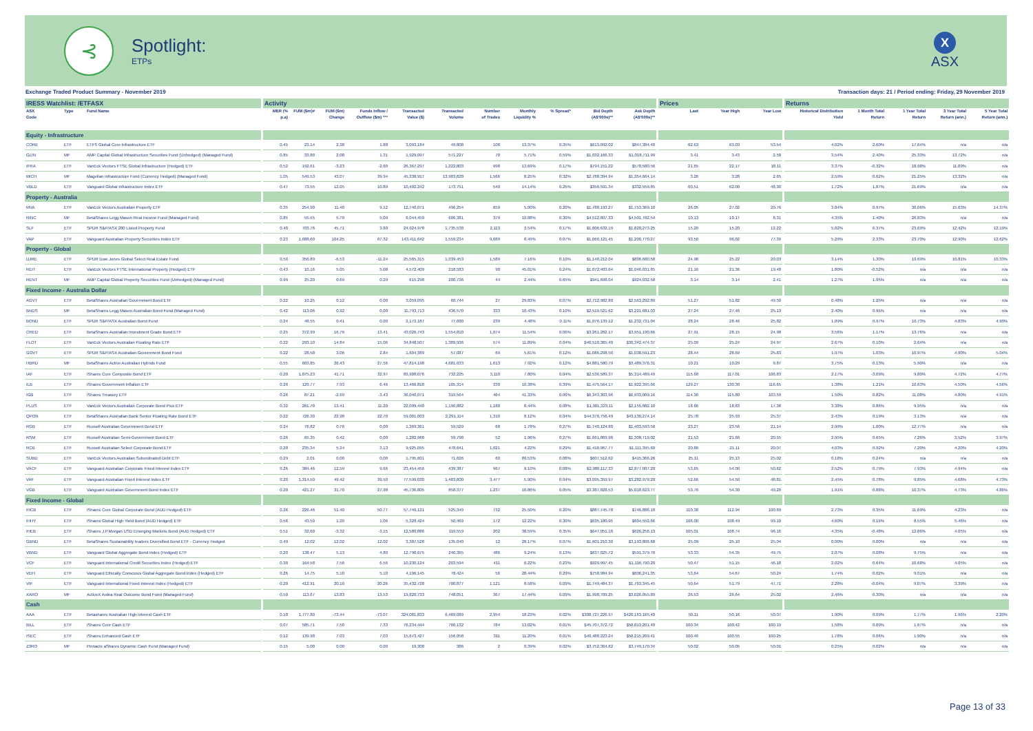⊰
Spotlight:
ETPs
X
ASX
Exchange Traded Product Summary - November 2019 Transaction days: 21 / Period ending: Friday, 29 November 2019
| IRESS Watchlist: /ETFASX | | | | Activity | | | | | | | | | | | | Prices | | | | Returns | | | | |
| --- | --- | --- | --- | --- | --- | --- | --- | --- | --- | --- | --- | --- | --- | --- | --- | --- | --- | --- | --- | --- | --- | --- | --- | --- |
| ASX Code | Type | Fund Name | | MER (% p.a) | FUM ($m)# | FUM ($m) Change | Funds Inflow / Outflow ($m) *** | Transacted Value ($) | Transacted Volume | Number of Trades | Monthly Liquidity % | % Spread* | Bid Depth (A$'000s)** | Ask Depth (A$'000s)** | | Last | Year High | Year Low | | Historical Distribution Yield | 1 Month Total Return | 1 Year Total Return | 3 Year Total Return (ann.) | 5 Year Total Return (ann.) |
| Equity - Infrastructure | | | | | | | | | | | | | | | | | | | | | | | | |
| CORE | ETF | ETFS Global Core Infrastructure ETF | | 0.45 | 23.14 | 2.38 | 1.88 | 3,093,184 | 49,808 | 108 | 13.37% | 0.35% | $613,092.02 | $847,384.48 | | 62.63 | 63.03 | 53.54 | | 4.02% | 2.60% | 17.64% | n/a | n/a |
| GLIN | MF | AMP Capital Global Infrastructure Securities Fund (Unhedged) (Managed Fund) | | 0.85 | 33.80 | 2.08 | 1.31 | 1,929,097 | 571,227 | 70 | 5.71% | 0.59% | $1,032,166.33 | $1,018,711.99 | | 3.41 | 3.43 | 2.58 | | 3.54% | 2.40% | 25.33% | 13.72% | n/a |
| IFRA | ETF | VanEck Vectors FTSE Global Infrastructure (Hedged) ETF | | 0.52 | 192.61 | -3.23 | -2.60 | 26,367,297 | 1,222,803 | 998 | 13.69% | 0.17% | $794,151.22 | $578,580.56 | | 21.65 | 22.17 | 18.11 | | 3.37% | -0.32% | 18.98% | 11.09% | n/a |
| MICH | MF | Magellan Infrastructure Fund (Currency Hedged) (Managed Fund) | | 1.05 | 549.53 | 43.07 | 39.94 | 45,338,917 | 13,983,628 | 1,566 | 8.25% | 0.32% | $2,788,394.94 | $1,354,664.14 | | 3.26 | 3.28 | 2.65 | | 2.59% | 0.62% | 21.25% | 13.32% | n/a |
| VBLD | ETF | Vanguard Global Infrastructure Index ETF | | 0.47 | 73.55 | 12.05 | 10.89 | 10,402,242 | 173,751 | 540 | 14.14% | 0.25% | $350,591.34 | $332,559.85 | | 60.51 | 62.00 | 48.30 | | 1.72% | 1.87% | 21.69% | n/a | n/a |
| Property - Australia | | | | | | | | | | | | | | | | | | | | | | | | |
| MVA | ETF | VanEck Vectors Australian Property ETF | | 0.35 | 254.90 | 11.48 | 9.12 | 12,740,071 | 496,254 | 659 | 5.00% | 0.20% | $1,788,193.27 | $1,753,369.10 | | 26.05 | 27.02 | 20.76 | | 3.84% | 0.97% | 30.06% | 15.63% | 14.37% |
| RINC | MF | BetaShares Legg Mason Real Income Fund (Managed Fund) | | 0.85 | 55.55 | 5.79 | 5.09 | 6,044,459 | 606,381 | 379 | 10.88% | 0.30% | $4,512,807.33 | $4,501,762.54 | | 10.13 | 10.17 | 8.31 | | 4.35% | 1.40% | 26.83% | n/a | n/a |
| SLF | ETF | SPDR S&P/ASX 200 Listed Property Fund | | 0.40 | 703.76 | 45.71 | 3.80 | 24,924,970 | 1,735,538 | 2,113 | 3.54% | 0.17% | $1,606,632.19 | $1,820,273.25 | | 15.20 | 15.20 | 12.22 | | 5.82% | 6.37% | 23.69% | 12.42% | 12.19% |
| VAP | ETF | Vanguard Australian Property Securities Index ETF | | 0.23 | 1,688.60 | 104.25 | 67.32 | 143,411,642 | 1,559,234 | 9,689 | 8.49% | 0.07% | $1,060,121.45 | $1,200,770.27 | | 93.50 | 96.02 | 77.39 | | 5.29% | 2.33% | 23.70% | 12.90% | 12.62% |
| Property - Global | | | | | | | | | | | | | | | | | | | | | | | | |
| DJRE | ETF | SPDR Dow Jones Global Select Real Estate Fund | | 0.50 | 356.89 | -6.53 | -11.24 | 25,565,315 | 1,039,453 | 1,589 | 7.16% | 0.10% | $1,148,212.04 | $836,680.58 | | 24.98 | 25.22 | 20.03 | | 3.14% | 1.30% | 19.69% | 10.81% | 10.33% |
| REIT | ETF | VanEck Vectors FTSE International Property (Hedged) ETF | | 0.43 | 10.16 | 5.05 | 5.08 | 4,572,409 | 218,583 | 90 | 45.01% | 0.24% | $1,072,403.64 | $1,046,031.85 | | 21.16 | 21.36 | 19.48 | | 1.80% | -0.52% | n/a | n/a | n/a |
| RENT | MF | AMP Capital Global Property Securities Fund (Unhedged) (Managed Fund) | | 0.99 | 25.20 | 0.69 | 0.29 | 615,298 | 200,736 | 44 | 2.44% | 0.65% | $941,698.04 | $924,032.58 | | 3.14 | 3.14 | 2.41 | | 1.27% | 1.95% | n/a | n/a | n/a |
| Fixed Income - Australia Dollar | | | | | | | | | | | | | | | | | | | | | | | | |
| AGVT | ETF | BetaShares Australian Government Bond ETF | | 0.22 | 10.25 | 0.12 | 0.00 | 3,059,095 | 60,744 | 27 | 29.83% | 0.07% | $2,712,982.80 | $2,563,292.89 | | 51.27 | 51.82 | 49.50 | | 0.48% | 1.25% | n/a | n/a | n/a |
| BNDS | MF | BetaShares Legg Mason Australian Bond Fund (Managed Fund) | | 0.42 | 113.06 | 0.92 | 0.00 | 11,793,713 | 436,570 | 333 | 10.43% | 0.10% | $2,519,521.62 | $3,221,681.03 | | 27.24 | 27.46 | 25.13 | | 2.40% | 0.95% | n/a | n/a | n/a |
| BOND | ETF | SPDR S&P/ASX Australian Bond Fund | | 0.24 | 48.55 | 0.41 | 0.00 | 2,173,187 | 77,680 | 239 | 4.48% | 0.11% | $1,076,139.12 | $1,232,731.04 | | 28.24 | 28.46 | 25.82 | | 1.89% | 0.97% | 10.73% | 4.83% | 4.90% |
| CRED | ETF | BetaShares Australian Investment Grade Bond ETF | | 0.25 | 372.99 | 16.76 | 13.41 | 43,026,743 | 1,554,810 | 1,074 | 11.54% | 0.06% | $3,261,262.17 | $3,951,190.66 | | 27.91 | 28.15 | 24.98 | | 3.56% | 1.17% | 13.76% | n/a | n/a |
| FLOT | ETF | VanEck Vectors Australian Floating Rate ETF | | 0.22 | 293.10 | 14.84 | 15.06 | 34,848,507 | 1,389,936 | 574 | 11.89% | 0.04% | $40,510,365.40 | $30,342,474.37 | | 25.09 | 25.24 | 24.97 | | 2.67% | 0.10% | 2.64% | n/a | n/a |
| GOVT | ETF | SPDR S&P/ASX Australian Government Bond Fund | | 0.22 | 28.58 | 3.06 | 2.84 | 1,604,389 | 57,087 | 69 | 5.61% | 0.12% | $1,086,298.50 | $1,038,591.23 | | 28.44 | 28.69 | 25.83 | | 1.97% | 1.03% | 10.97% | 4.90% | 5.04% |
| HBRD | MF | BetaShares Active Australian Hybrids Fund | | 0.55 | 603.85 | 26.43 | 27.56 | 47,814,198 | 4,681,633 | 1,613 | 7.92% | 0.12% | $4,881,580.79 | $3,489,376.31 | | 10.21 | 10.29 | 9.87 | | 3.75% | 0.13% | 5.90% | n/a | n/a |
| IAF | ETF | iShares Core Composite Bond ETF | | 0.20 | 1,075.23 | 41.71 | 32.97 | 83,908,076 | 732,225 | 3,110 | 7.80% | 0.04% | $2,536,589.37 | $5,314,489.49 | | 115.68 | 117.01 | 106.83 | | 2.17% | -3.09% | 9.80% | 4.72% | 4.77% |
| ILB | ETF | iShares Government Inflation ETF | | 0.26 | 129.77 | 7.93 | 6.46 | 13,466,818 | 105,314 | 330 | 10.38% | 0.39% | $1,475,564.17 | $1,922,395.66 | | 129.27 | 130.30 | 116.65 | | 1.38% | 1.21% | 10.63% | 4.50% | 4.56% |
| IGB | ETF | iShares Treasury ETF | | 0.26 | 87.21 | -2.69 | -3.43 | 36,040,071 | 319,564 | 464 | 41.33% | 0.06% | $6,343,303.96 | $6,933,009.16 | | 114.30 | 115.80 | 103.59 | | 1.50% | 0.82% | 11.08% | 4.80% | 4.91% |
| PLUS | ETF | VanEck Vectors Australian Corporate Bond Plus ETF | | 0.32 | 261.70 | 13.41 | 11.20 | 22,099,440 | 1,190,882 | 1,180 | 8.44% | 0.08% | $1,901,323.11 | $2,155,882.10 | | 18.66 | 18.83 | 17.38 | | 3.38% | 0.86% | 9.95% | n/a | n/a |
| QPON | ETF | BetaShares Australian Bank Senior Floating Rate Bond ETF | | 0.22 | 726.30 | 22.98 | 22.70 | 59,001,003 | 2,291,114 | 1,310 | 8.12% | 0.04% | $44,376,756.49 | $43,130,274.14 | | 25.78 | 25.93 | 25.37 | | 2.43% | 0.19% | 3.13% | n/a | n/a |
| RGB | ETF | Russell Australian Government Bond ETF | | 0.24 | 76.82 | 0.76 | 0.00 | 1,369,361 | 59,529 | 68 | 1.78% | 0.27% | $1,740,124.80 | $1,403,593.50 | | 23.27 | 23.56 | 21.14 | | 2.99% | 1.00% | 12.77% | n/a | n/a |
| RSM | ETF | Russell Australian Semi-Government Bond ETF | | 0.26 | 65.35 | 0.42 | 0.00 | 1,282,960 | 59,798 | 52 | 1.96% | 0.27% | $1,661,869.98 | $1,308,719.02 | | 21.53 | 21.68 | 20.55 | | 2.95% | 0.65% | 7.26% | 3.52% | 3.97% |
| RCB | ETF | Russell Australian Select Corporate Bond ETF | | 0.28 | 235.34 | 5.24 | 3.13 | 9,925,095 | 478,641 | 1,021 | 4.22% | 0.29% | $1,410,967.77 | $1,111,395.60 | | 20.86 | 21.11 | 20.07 | | 4.03% | 0.92% | 7.20% | 4.20% | 4.20% |
| SUBD | ETF | VanEck Vectors Australian Subordinated Debt ETF | | 0.29 | 2.01 | 0.00 | 0.00 | 1,795,601 | 71,626 | 60 | 89.53% | 0.08% | $607,512.62 | $415,366.26 | | 25.11 | 25.13 | 25.02 | | 0.18% | 0.24% | n/a | n/a | n/a |
| VACF | ETF | Vanguard Australian Corporate Fixed Interest Index ETF | | 0.26 | 384.46 | 12.59 | 9.66 | 23,454,456 | 439,387 | 967 | 6.10% | 0.08% | $2,980,117.33 | $2,877,007.20 | | 53.65 | 54.00 | 50.62 | | 2.52% | 0.79% | 7.93% | 4.94% | n/a |
| VAF | ETF | Vanguard Australian Fixed Interest Index ETF | | 0.20 | 1,314.50 | 49.42 | 39.50 | 77,599,030 | 1,483,600 | 3,477 | 5.90% | 0.04% | $3,095,359.97 | $3,282,979.20 | | 52.66 | 54.50 | 48.81 | | 2.45% | 0.78% | 9.85% | 4.68% | 4.73% |
| VGB | ETF | Vanguard Australian Government Bond Index ETF | | 0.20 | 421.27 | 31.70 | 27.98 | 45,736,805 | 858,377 | 1,237 | 10.86% | 0.05% | $3,387,828.53 | $5,018,623.77 | | 53.76 | 54.30 | 49.20 | | 1.91% | 0.88% | 10.37% | 4.73% | 4.86% |
| Fixed Income - Global | | | | | | | | | | | | | | | | | | | | | | | | |
| IHCB | ETF | iShares Core Global Corporate Bond (AUD Hedged) ETF | | 0.26 | 226.46 | 51.40 | 50.77 | 57,749,121 | 525,349 | 732 | 25.50% | 0.20% | $887,745.78 | $746,886.18 | | 110.38 | 112.94 | 100.69 | | 2.73% | 0.35% | 11.69% | 4.23% | n/a |
| IHHY | ETF | iShares Global High Yield Bond (AUD Hedged) ETF | | 0.56 | 43.59 | 1.20 | 1.06 | 5,328,424 | 50,469 | 172 | 12.22% | 0.30% | $635,180.95 | $604,552.66 | | 106.00 | 108.49 | 99.10 | | 4.60% | 0.16% | 8.55% | 5.46% | n/a |
| IHEB | ETF | iShares J.P.Morgan USD Emerging Markets Bond (AUD Hedged) ETF | | 0.51 | 32.60 | -3.32 | -3.15 | 12,580,886 | 119,559 | 202 | 38.59% | 0.35% | $647,051.18 | $626,256.13 | | 105.01 | 108.74 | 96.16 | | 4.35% | -0.48% | 12.86% | 4.05% | n/a |
| GBND | ETF | BetaShares Sustainability leaders Diversified Bond ETF - Currency Hedged | | 0.49 | 12.02 | 12.02 | 12.02 | 3,387,528 | 135,040 | 12 | 28.17% | 0.07% | $1,601,210.30 | $3,193,806.68 | | 25.09 | 25.10 | 25.04 | | 0.00% | 0.00% | n/a | n/a | n/a |
| VBND | ETF | Vanguard Global Aggregate Bond Index (Hedged) ETF | | 0.20 | 138.47 | 5.13 | 4.80 | 12,790,675 | 240,365 | 486 | 9.24% | 0.13% | $637,025.72 | $591,379.70 | | 53.33 | 54.35 | 49.75 | | 2.07% | 0.08% | 9.75% | n/a | n/a |
| VCF | ETF | Vanguard International Credit Securities Index (Hedged) ETF | | 0.30 | 164.58 | 7.56 | 6.56 | 10,230,124 | 203,594 | 411 | 6.22% | 0.23% | $929,997.45 | $1,116,790.20 | | 50.47 | 51.15 | 46.18 | | 2.02% | 0.64% | 10.68% | 4.05% | n/a |
| VEFI | ETF | Vanguard Ethically Conscious Global Aggregate Bond Index (Hedged) ETF | | 0.26 | 14.75 | 5.10 | 5.10 | 4,196,145 | 78,424 | 56 | 28.44% | 0.29% | $758,984.94 | $606,241.35 | | 53.64 | 54.67 | 50.24 | | 1.74% | 0.02% | 9.01% | n/a | n/a |
| VIF | ETF | Vanguard International Fixed Interest Index (Hedged) ETF | | 0.20 | 412.91 | 20.10 | 20.26 | 35,432,728 | 700,877 | 1,121 | 8.58% | 0.09% | $1,749,484.37 | $1,763,345.45 | | 50.64 | 51.79 | 47.71 | | 2.28% | -0.04% | 9.07% | 3.39% | n/a |
| XARO | MF | ActiveX Ardea Real Outcome Bond Fund (Managed Fund) | | 0.50 | 113.67 | 13.83 | 13.53 | 19,820,733 | 748,051 | 367 | 17.44% | 0.09% | $1,998,709.25 | $3,026,055.89 | | 26.53 | 26.64 | 25.02 | | 2.46% | 0.30% | n/a | n/a | n/a |
| Cash | | | | | | | | | | | | | | | | | | | | | | | | |
| AAA | ETF | Betashares Australian High Interest Cash ETF | | 0.18 | 1,777.80 | -73.44 | -73.07 | 324,081,833 | 6,469,089 | 2,954 | 18.23% | 0.02% | $308,727,226.97 | $420,163,165.40 | | 50.11 | 50.16 | 50.07 | | 1.90% | 0.09% | 1.77% | 1.96% | 2.20% |
| BILL | ETF | iShares Core Cash ETF | | 0.07 | 585.71 | 7.50 | 7.33 | 76,234,444 | 760,132 | 784 | 13.02% | 0.01% | $45,707,372.72 | $50,813,201.40 | | 100.34 | 100.42 | 100.19 | | 1.58% | 0.09% | 1.67% | n/a | n/a |
| ISEC | ETF | iShares Enhanced Cash ETF | | 0.12 | 139.98 | 7.03 | 7.03 | 15,673,427 | 156,058 | 311 | 11.20% | 0.01% | $40,488,223.24 | $50,215,209.41 | | 100.46 | 100.55 | 100.25 | | 1.78% | 0.06% | 1.90% | n/a | n/a |
| Z3RO | MF | Pinnacle aShares Dynamic Cash Fund (Managed Fund) | | 0.15 | 5.00 | 0.00 | 0.00 | 19,308 | 386 | 2 | 0.39% | 0.02% | $3,752,364.82 | $3,749,170.34 | | 50.02 | 50.05 | 50.01 | | 0.25% | 0.02% | n/a | n/a | n/a |
Page 13 of 33